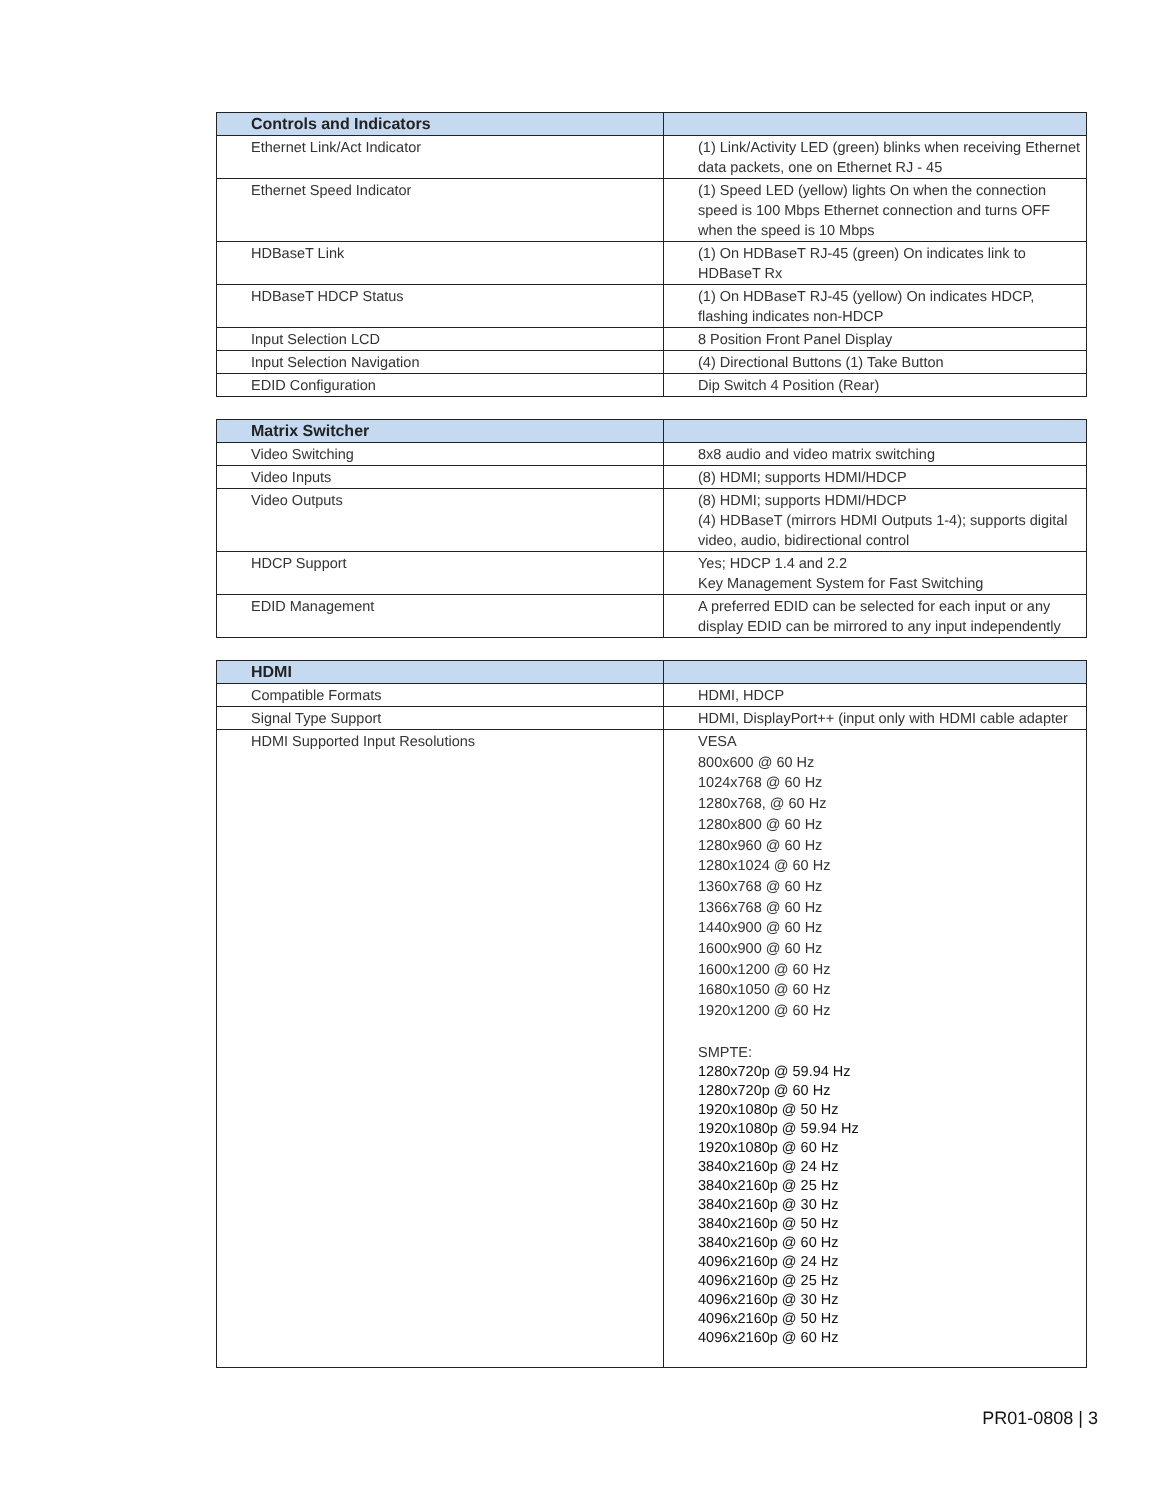| Controls and Indicators | |
| --- | --- |
| Ethernet Link/Act Indicator | (1) Link/Activity LED (green) blinks when receiving Ethernet data packets, one on Ethernet RJ - 45 |
| Ethernet Speed Indicator | (1) Speed LED (yellow) lights On when the connection speed is 100 Mbps Ethernet connection and turns OFF when the speed is 10 Mbps |
| HDBaseT Link | (1) On HDBaseT RJ-45 (green) On indicates link to HDBaseT Rx |
| HDBaseT HDCP Status | (1) On HDBaseT RJ-45 (yellow) On indicates HDCP, flashing indicates non-HDCP |
| Input Selection LCD | 8 Position Front Panel Display |
| Input Selection Navigation | (4) Directional Buttons (1) Take Button |
| EDID Configuration | Dip Switch 4 Position (Rear) |
| Matrix Switcher | |
| --- | --- |
| Video Switching | 8x8 audio and video matrix switching |
| Video Inputs | (8) HDMI; supports HDMI/HDCP |
| Video Outputs | (8) HDMI; supports HDMI/HDCP (4) HDBaseT (mirrors HDMI Outputs 1-4); supports digital video, audio, bidirectional control |
| HDCP Support | Yes; HDCP 1.4 and 2.2 Key Management System for Fast Switching |
| EDID Management | A preferred EDID can be selected for each input or any display EDID can be mirrored to any input independently |
| HDMI | |
| --- | --- |
| Compatible Formats | HDMI, HDCP |
| Signal Type Support | HDMI, DisplayPort++ (input only with HDMI cable adapter |
| HDMI Supported Input Resolutions | VESA 800x600 @ 60 Hz 1024x768 @ 60 Hz 1280x768, @ 60 Hz 1280x800 @ 60 Hz 1280x960 @ 60 Hz 1280x1024 @ 60 Hz 1360x768 @ 60 Hz 1366x768 @ 60 Hz 1440x900 @ 60 Hz 1600x900 @ 60 Hz 1600x1200 @ 60 Hz 1680x1050 @ 60 Hz 1920x1200 @ 60 Hz SMPTE: 1280x720p @ 59.94 Hz 1280x720p @ 60 Hz 1920x1080p @ 50 Hz 1920x1080p @ 59.94 Hz 1920x1080p @ 60 Hz 3840x2160p @ 24 Hz 3840x2160p @ 25 Hz 3840x2160p @ 30 Hz 3840x2160p @ 50 Hz 3840x2160p @ 60 Hz 4096x2160p @ 24 Hz 4096x2160p @ 25 Hz 4096x2160p @ 30 Hz 4096x2160p @ 50 Hz 4096x2160p @ 60 Hz |
PR01-0808 | 3